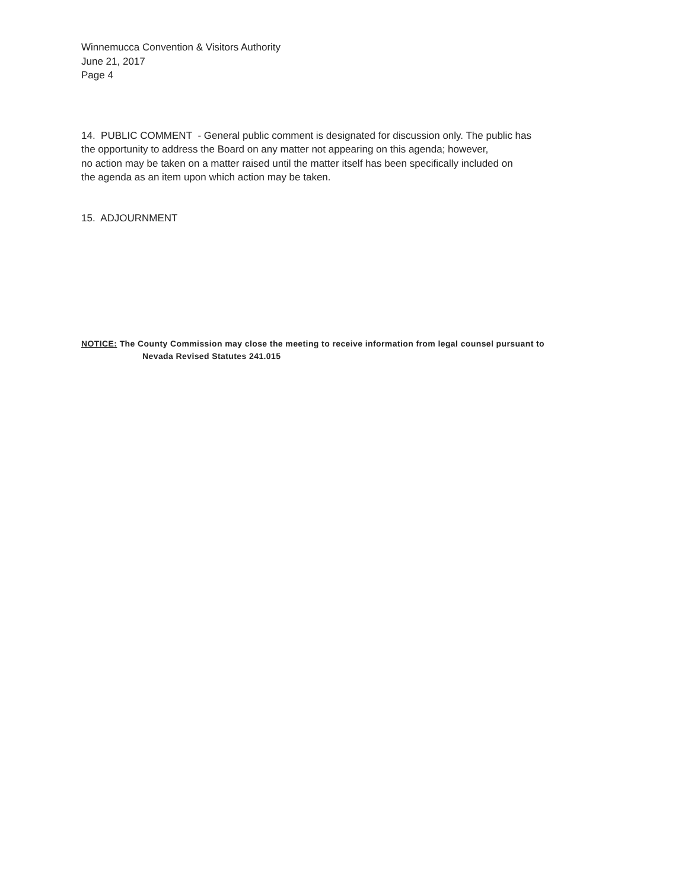Winnemucca Convention & Visitors Authority
June 21, 2017
Page 4
14. PUBLIC COMMENT - General public comment is designated for discussion only. The public has
the opportunity to address the Board on any matter not appearing on this agenda; however,
no action may be taken on a matter raised until the matter itself has been specifically included on
the agenda as an item upon which action may be taken.
15. ADJOURNMENT
NOTICE: The County Commission may close the meeting to receive information from legal counsel pursuant to
Nevada Revised Statutes 241.015